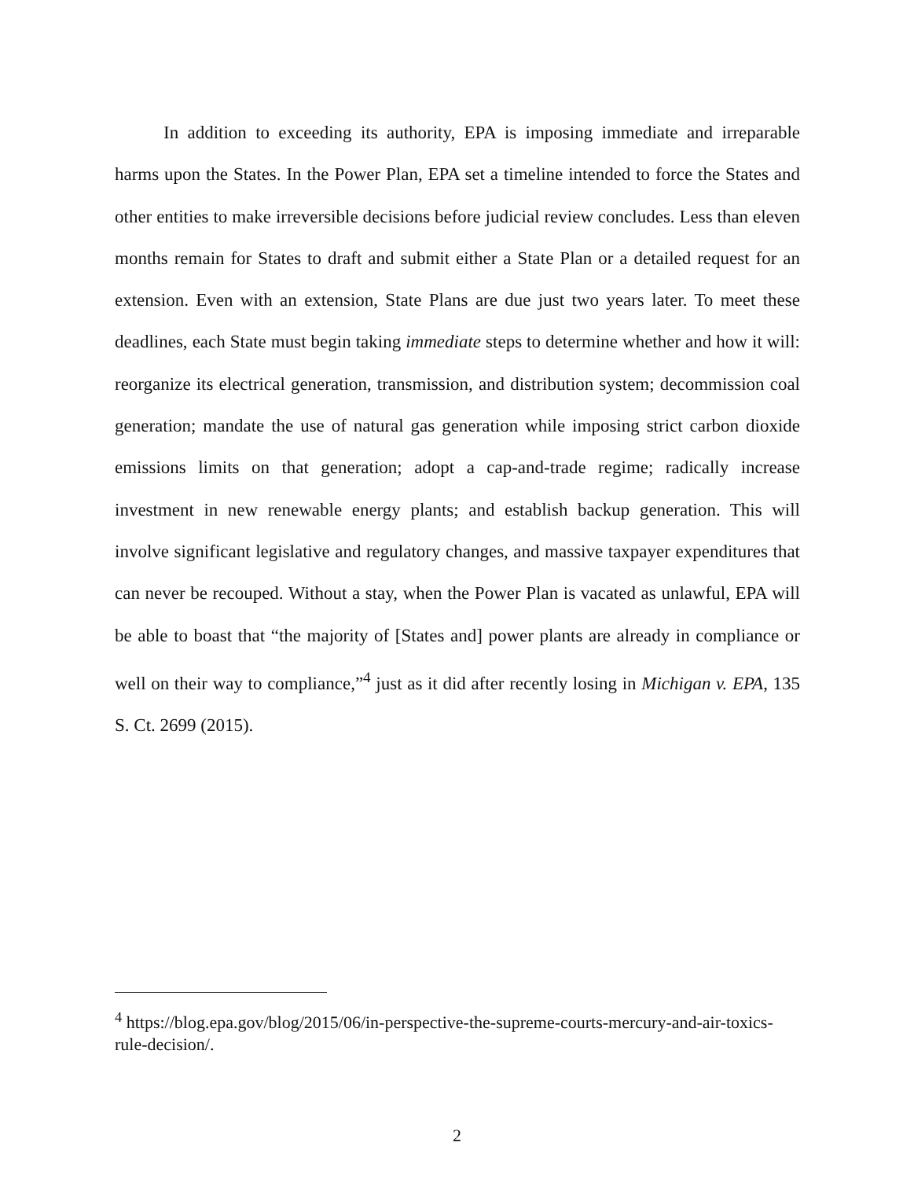In addition to exceeding its authority, EPA is imposing immediate and irreparable harms upon the States. In the Power Plan, EPA set a timeline intended to force the States and other entities to make irreversible decisions before judicial review concludes. Less than eleven months remain for States to draft and submit either a State Plan or a detailed request for an extension. Even with an extension, State Plans are due just two years later. To meet these deadlines, each State must begin taking immediate steps to determine whether and how it will: reorganize its electrical generation, transmission, and distribution system; decommission coal generation; mandate the use of natural gas generation while imposing strict carbon dioxide emissions limits on that generation; adopt a cap-and-trade regime; radically increase investment in new renewable energy plants; and establish backup generation. This will involve significant legislative and regulatory changes, and massive taxpayer expenditures that can never be recouped. Without a stay, when the Power Plan is vacated as unlawful, EPA will be able to boast that “the majority of [States and] power plants are already in compliance or well on their way to compliance,”<sup>4</sup> just as it did after recently losing in Michigan v. EPA, 135 S. Ct. 2699 (2015).
<sup>4</sup> https://blog.epa.gov/blog/2015/06/in-perspective-the-supreme-courts-mercury-and-air-toxics-rule-decision/.
2